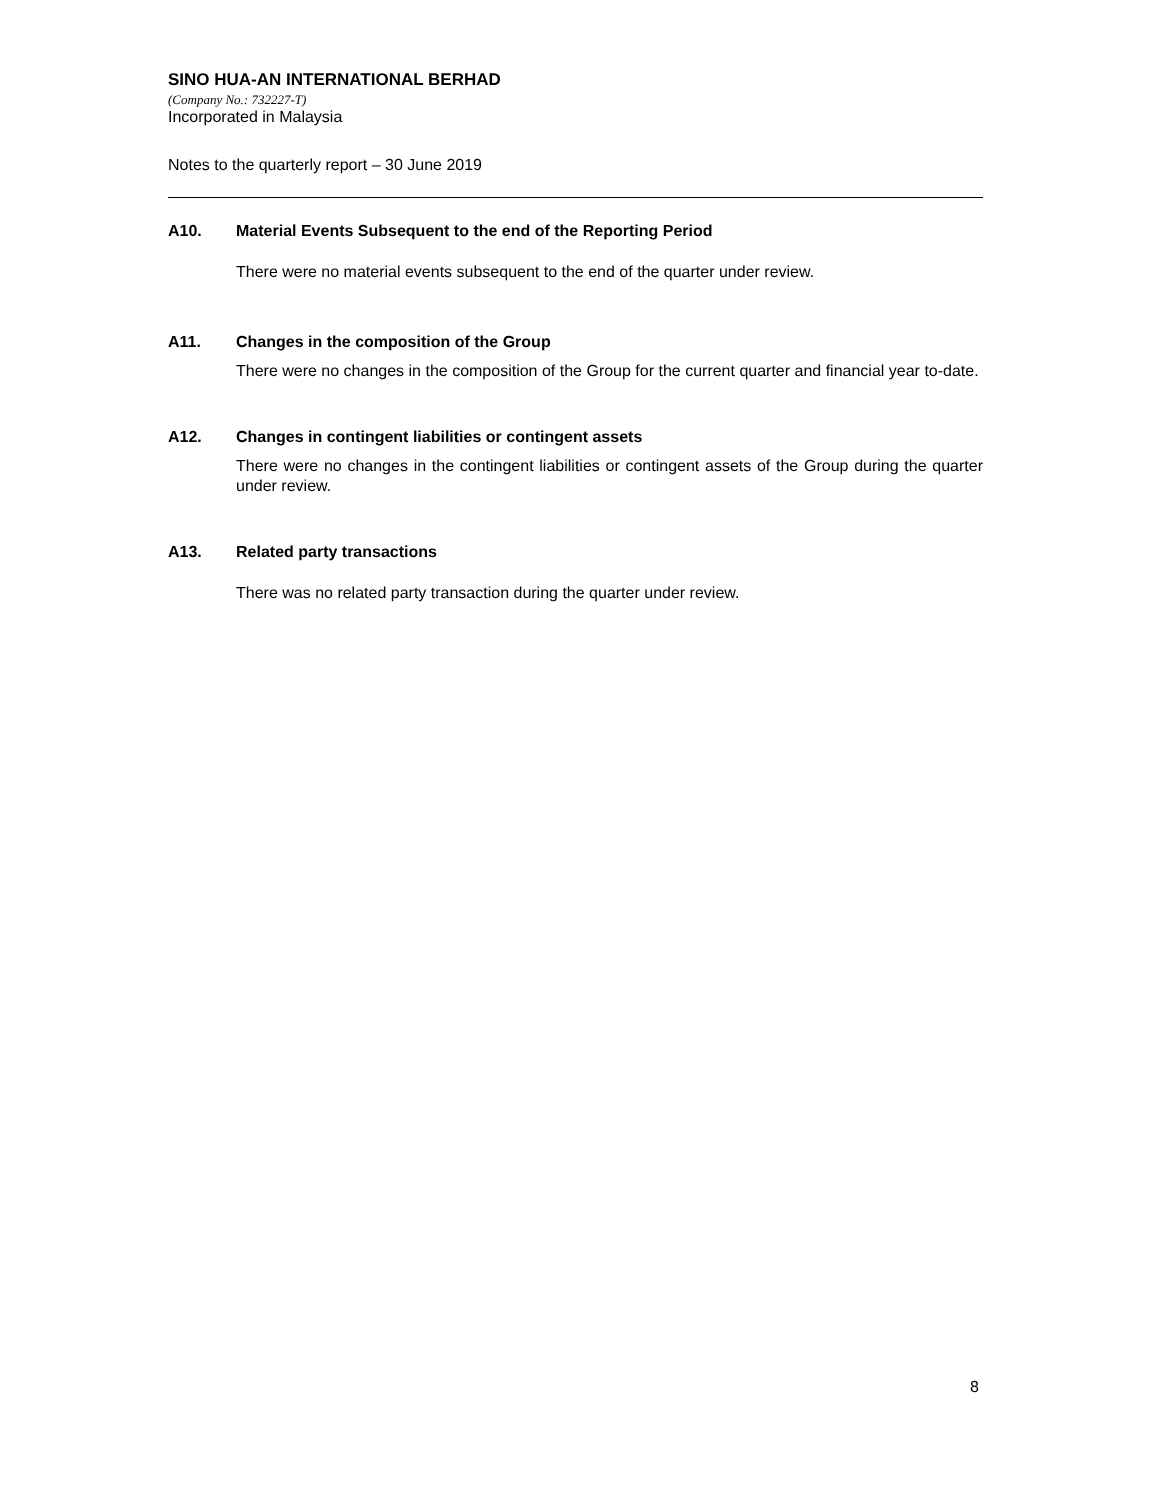SINO HUA-AN INTERNATIONAL BERHAD
(Company No.: 732227-T)
Incorporated in Malaysia
Notes to the quarterly report – 30 June 2019
A10. Material Events Subsequent to the end of the Reporting Period
There were no material events subsequent to the end of the quarter under review.
A11. Changes in the composition of the Group
There were no changes in the composition of the Group for the current quarter and financial year to-date.
A12. Changes in contingent liabilities or contingent assets
There were no changes in the contingent liabilities or contingent assets of the Group during the quarter under review.
A13. Related party transactions
There was no related party transaction during the quarter under review.
8